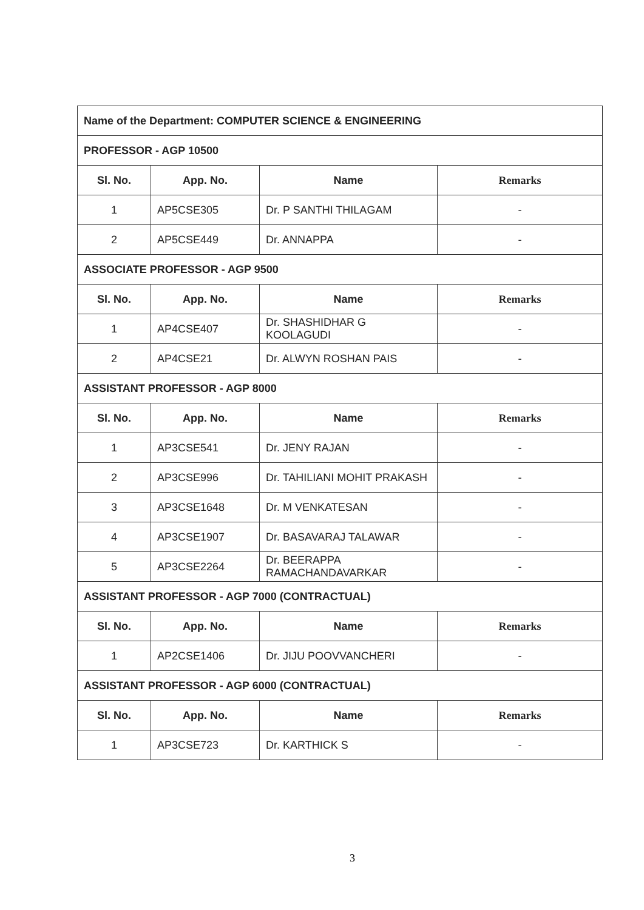| Name of the Department: COMPUTER SCIENCE & ENGINEERING | | | |
| PROFESSOR - AGP 10500 | | | |
| Sl. No. | App. No. | Name | Remarks |
| 1 | AP5CSE305 | Dr. P SANTHI THILAGAM | - |
| 2 | AP5CSE449 | Dr. ANNAPPA | - |
| ASSOCIATE PROFESSOR - AGP 9500 | | | |
| Sl. No. | App. No. | Name | Remarks |
| 1 | AP4CSE407 | Dr. SHASHIDHAR G KOOLAGUDI | - |
| 2 | AP4CSE21 | Dr. ALWYN ROSHAN PAIS | - |
| ASSISTANT PROFESSOR - AGP 8000 | | | |
| Sl. No. | App. No. | Name | Remarks |
| 1 | AP3CSE541 | Dr. JENY RAJAN | - |
| 2 | AP3CSE996 | Dr. TAHILIANI MOHIT PRAKASH | - |
| 3 | AP3CSE1648 | Dr. M VENKATESAN | - |
| 4 | AP3CSE1907 | Dr. BASAVARAJ TALAWAR | - |
| 5 | AP3CSE2264 | Dr. BEERAPPA RAMACHANDAVARKAR | - |
| ASSISTANT PROFESSOR - AGP 7000 (CONTRACTUAL) | | | |
| Sl. No. | App. No. | Name | Remarks |
| 1 | AP2CSE1406 | Dr. JIJU POOVVANCHERI | - |
| ASSISTANT PROFESSOR - AGP 6000 (CONTRACTUAL) | | | |
| Sl. No. | App. No. | Name | Remarks |
| 1 | AP3CSE723 | Dr. KARTHICK S | - |
3